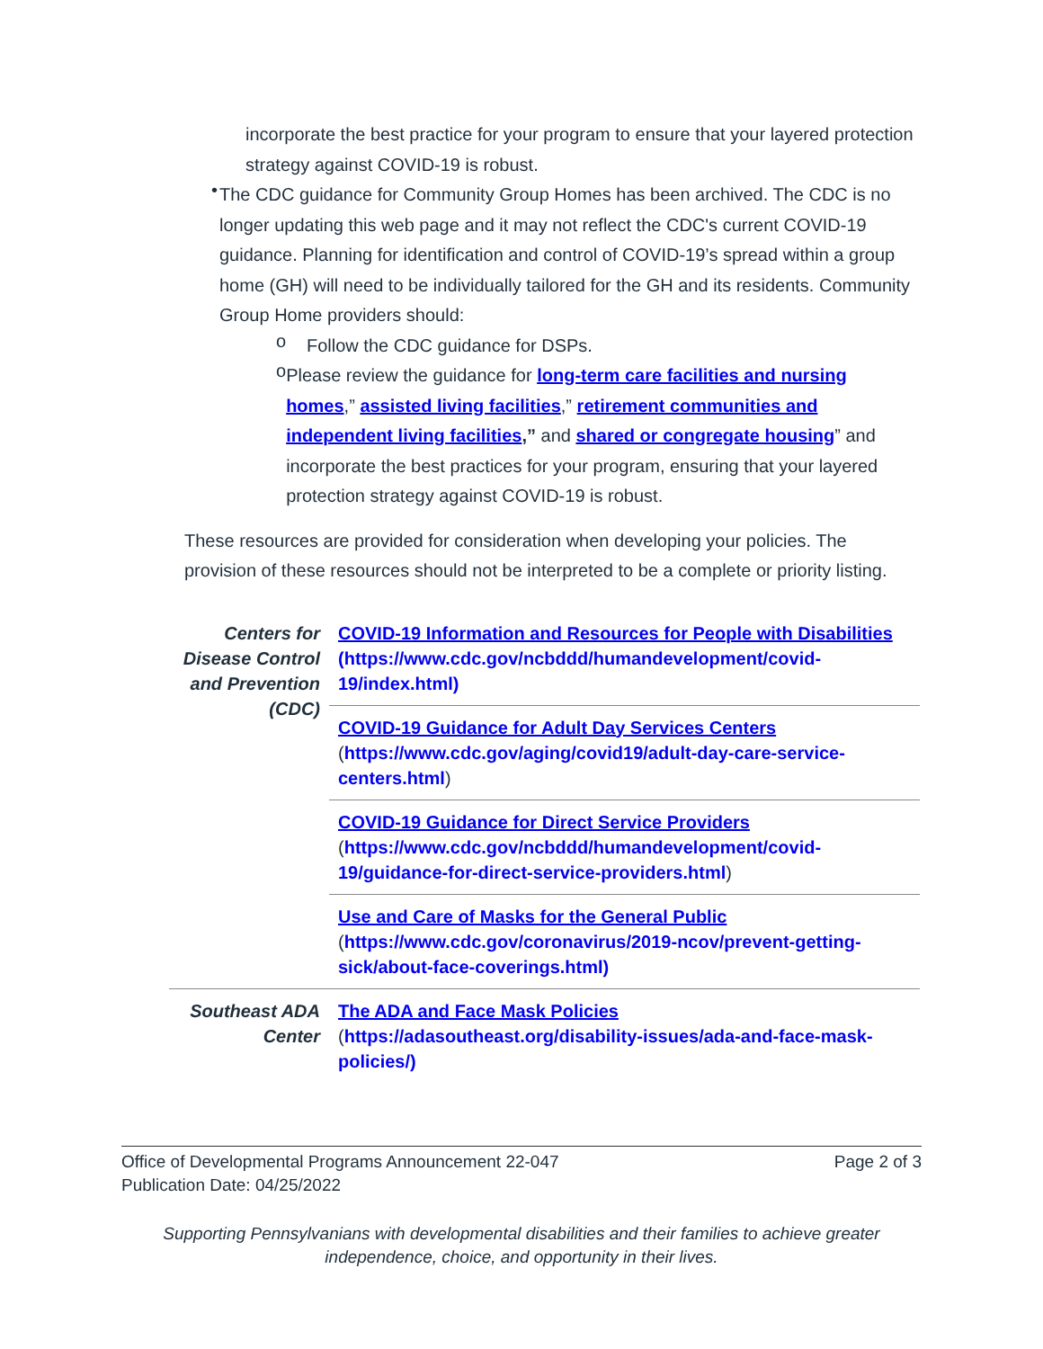incorporate the best practice for your program to ensure that your layered protection strategy against COVID-19 is robust.
•
The CDC guidance for Community Group Homes has been archived. The CDC is no longer updating this web page and it may not reflect the CDC's current COVID-19 guidance. Planning for identification and control of COVID-19’s spread within a group home (GH) will need to be individually tailored for the GH and its residents. Community Group Home providers should:
o
Follow the CDC guidance for DSPs.
o
Please review the guidance for long-term care facilities and nursing homes,” assisted living facilities,” retirement communities and independent living facilities,” and shared or congregate housing” and incorporate the best practices for your program, ensuring that your layered protection strategy against COVID-19 is robust.
These resources are provided for consideration when developing your policies. The provision of these resources should not be interpreted to be a complete or priority listing.
| Centers for Disease Control and Prevention (CDC) | COVID-19 Information and Resources for People with Disabilities (https://www.cdc.gov/ncbddd/humandevelopment/covid-19/index.html) |
| | COVID-19 Guidance for Adult Day Services Centers ( https://www.cdc.gov/aging/covid19/adult-day-care-service-centers.html ) |
| | COVID-19 Guidance for Direct Service Providers ( https://www.cdc.gov/ncbddd/humandevelopment/covid-19/guidance-for-direct-service-providers.html ) |
| | Use and Care of Masks for the General Public ( https://www.cdc.gov/coronavirus/2019-ncov/prevent-getting-sick/about-face-coverings.html) |
| Southeast ADA Center | The ADA and Face Mask Policies ( https://adasoutheast.org/disability-issues/ada-and-face-mask-policies/) |
Office of Developmental Programs Announcement 22-047
Publication Date: 04/25/2022
Page 2 of 3
Supporting Pennsylvanians with developmental disabilities and their families to achieve greater
independence, choice, and opportunity in their lives.